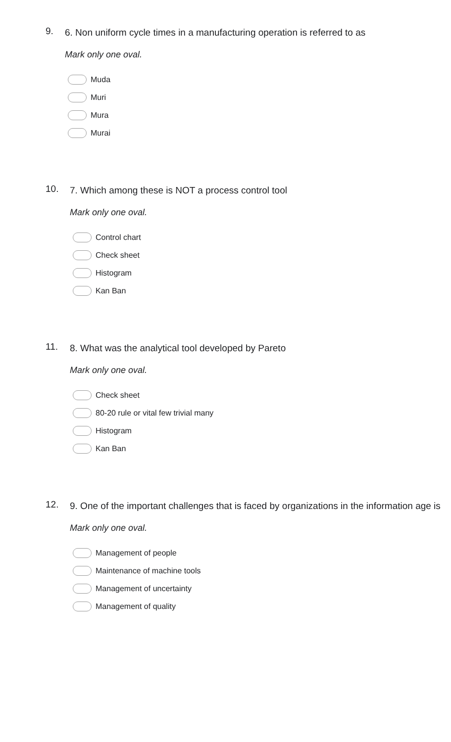9.
6. Non uniform cycle times in a manufacturing operation is referred to as
Mark only one oval.
Muda
Muri
Mura
Murai
10.
7. Which among these is NOT a process control tool
Mark only one oval.
Control chart
Check sheet
Histogram
Kan Ban
11.
8. What was the analytical tool developed by Pareto
Mark only one oval.
Check sheet
80-20 rule or vital few trivial many
Histogram
Kan Ban
12.
9. One of the important challenges that is faced by organizations in the information age is
Mark only one oval.
Management of people
Maintenance of machine tools
Management of uncertainty
Management of quality